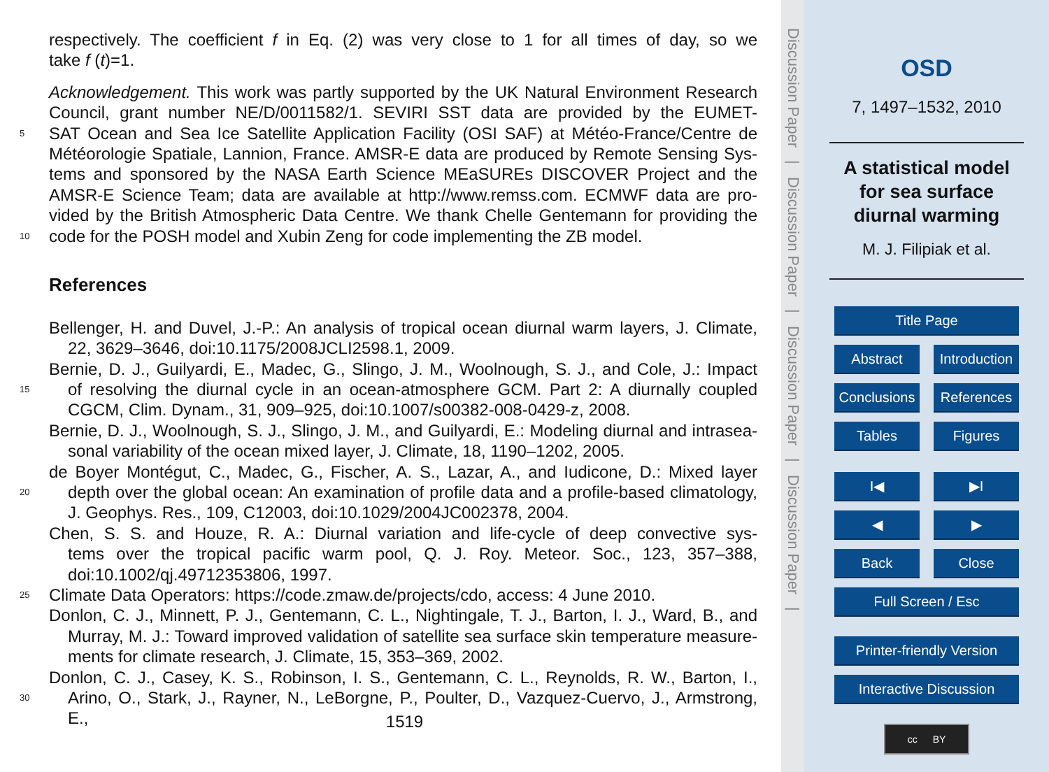respectively. The coefficient f in Eq. (2) was very close to 1 for all times of day, so we
take f (t)=1.
Acknowledgement. This work was partly supported by the UK Natural Environment Research
Council, grant number NE/D/0011582/1. SEVIRI SST data are provided by the EUMET-
5 SAT Ocean and Sea Ice Satellite Application Facility (OSI SAF) at Météo-France/Centre de
Météorologie Spatiale, Lannion, France. AMSR-E data are produced by Remote Sensing Sys-
tems and sponsored by the NASA Earth Science MEaSUREs DISCOVER Project and the
AMSR-E Science Team; data are available at http://www.remss.com. ECMWF data are pro-
vided by the British Atmospheric Data Centre. We thank Chelle Gentemann for providing the
10 code for the POSH model and Xubin Zeng for code implementing the ZB model.
References
Bellenger, H. and Duvel, J.-P.: An analysis of tropical ocean diurnal warm layers, J. Climate,
22, 3629–3646, doi:10.1175/2008JCLI2598.1, 2009.
Bernie, D. J., Guilyardi, E., Madec, G., Slingo, J. M., Woolnough, S. J., and Cole, J.: Impact
15 of resolving the diurnal cycle in an ocean-atmosphere GCM. Part 2: A diurnally coupled
CGCM, Clim. Dynam., 31, 909–925, doi:10.1007/s00382-008-0429-z, 2008.
Bernie, D. J., Woolnough, S. J., Slingo, J. M., and Guilyardi, E.: Modeling diurnal and intrasea-
sonal variability of the ocean mixed layer, J. Climate, 18, 1190–1202, 2005.
de Boyer Montégut, C., Madec, G., Fischer, A. S., Lazar, A., and Iudicone, D.: Mixed layer
20 depth over the global ocean: An examination of profile data and a profile-based climatology,
J. Geophys. Res., 109, C12003, doi:10.1029/2004JC002378, 2004.
Chen, S. S. and Houze, R. A.: Diurnal variation and life-cycle of deep convective sys-
tems over the tropical pacific warm pool, Q. J. Roy. Meteor. Soc., 123, 357–388,
doi:10.1002/qj.49712353806, 1997.
25 Climate Data Operators: https://code.zmaw.de/projects/cdo, access: 4 June 2010.
Donlon, C. J., Minnett, P. J., Gentemann, C. L., Nightingale, T. J., Barton, I. J., Ward, B., and
Murray, M. J.: Toward improved validation of satellite sea surface skin temperature measure-
ments for climate research, J. Climate, 15, 353–369, 2002.
Donlon, C. J., Casey, K. S., Robinson, I. S., Gentemann, C. L., Reynolds, R. W., Barton, I.,
30 Arino, O., Stark, J., Rayner, N., LeBorgne, P., Poulter, D., Vazquez-Cuervo, J., Armstrong, E.,
1519
Discussion Paper
|
Discussion Paper
|
Discussion Paper
|
Discussion Paper
|
OSD
7, 1497–1532, 2010
A statistical model
for sea surface
diurnal warming
M. J. Filipiak et al.
Title Page
Abstract Introduction
Conclusions
References
Tables Figures
I◀ ▶I
◀ ▶
Back Close
Full Screen / Esc
Printer-friendly Version
Interactive Discussion
cc BY